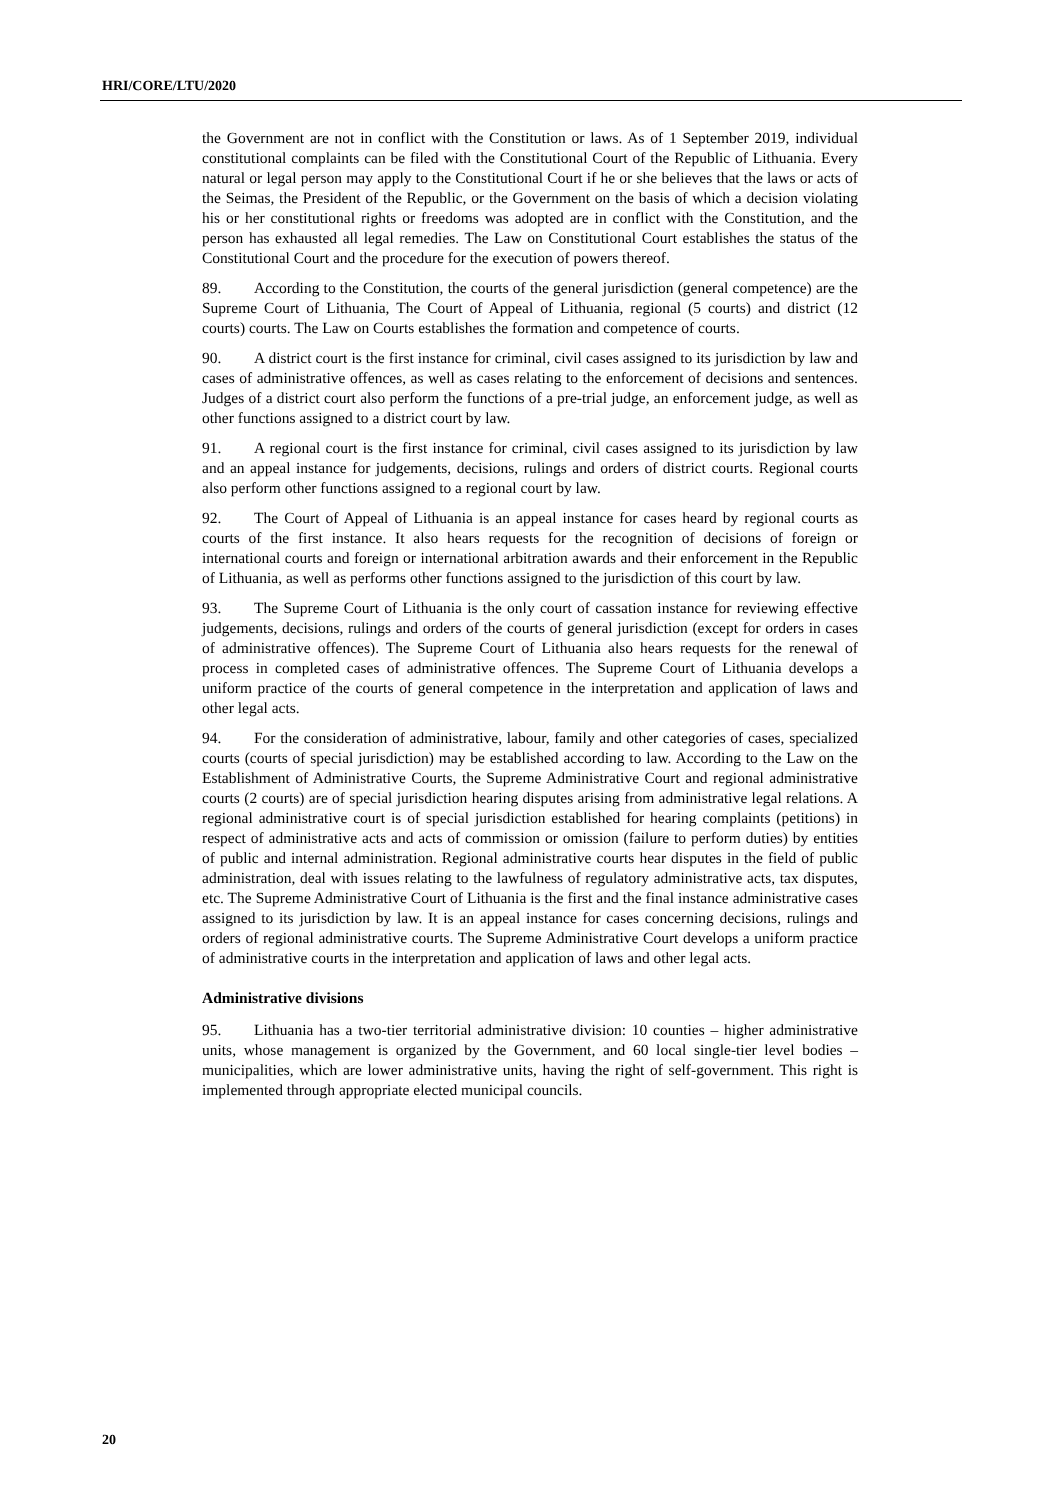HRI/CORE/LTU/2020
the Government are not in conflict with the Constitution or laws. As of 1 September 2019, individual constitutional complaints can be filed with the Constitutional Court of the Republic of Lithuania. Every natural or legal person may apply to the Constitutional Court if he or she believes that the laws or acts of the Seimas, the President of the Republic, or the Government on the basis of which a decision violating his or her constitutional rights or freedoms was adopted are in conflict with the Constitution, and the person has exhausted all legal remedies. The Law on Constitutional Court establishes the status of the Constitutional Court and the procedure for the execution of powers thereof.
89. According to the Constitution, the courts of the general jurisdiction (general competence) are the Supreme Court of Lithuania, The Court of Appeal of Lithuania, regional (5 courts) and district (12 courts) courts. The Law on Courts establishes the formation and competence of courts.
90. A district court is the first instance for criminal, civil cases assigned to its jurisdiction by law and cases of administrative offences, as well as cases relating to the enforcement of decisions and sentences. Judges of a district court also perform the functions of a pre-trial judge, an enforcement judge, as well as other functions assigned to a district court by law.
91. A regional court is the first instance for criminal, civil cases assigned to its jurisdiction by law and an appeal instance for judgements, decisions, rulings and orders of district courts. Regional courts also perform other functions assigned to a regional court by law.
92. The Court of Appeal of Lithuania is an appeal instance for cases heard by regional courts as courts of the first instance. It also hears requests for the recognition of decisions of foreign or international courts and foreign or international arbitration awards and their enforcement in the Republic of Lithuania, as well as performs other functions assigned to the jurisdiction of this court by law.
93. The Supreme Court of Lithuania is the only court of cassation instance for reviewing effective judgements, decisions, rulings and orders of the courts of general jurisdiction (except for orders in cases of administrative offences). The Supreme Court of Lithuania also hears requests for the renewal of process in completed cases of administrative offences. The Supreme Court of Lithuania develops a uniform practice of the courts of general competence in the interpretation and application of laws and other legal acts.
94. For the consideration of administrative, labour, family and other categories of cases, specialized courts (courts of special jurisdiction) may be established according to law. According to the Law on the Establishment of Administrative Courts, the Supreme Administrative Court and regional administrative courts (2 courts) are of special jurisdiction hearing disputes arising from administrative legal relations. A regional administrative court is of special jurisdiction established for hearing complaints (petitions) in respect of administrative acts and acts of commission or omission (failure to perform duties) by entities of public and internal administration. Regional administrative courts hear disputes in the field of public administration, deal with issues relating to the lawfulness of regulatory administrative acts, tax disputes, etc. The Supreme Administrative Court of Lithuania is the first and the final instance administrative cases assigned to its jurisdiction by law. It is an appeal instance for cases concerning decisions, rulings and orders of regional administrative courts. The Supreme Administrative Court develops a uniform practice of administrative courts in the interpretation and application of laws and other legal acts.
Administrative divisions
95. Lithuania has a two-tier territorial administrative division: 10 counties – higher administrative units, whose management is organized by the Government, and 60 local single-tier level bodies – municipalities, which are lower administrative units, having the right of self-government. This right is implemented through appropriate elected municipal councils.
20